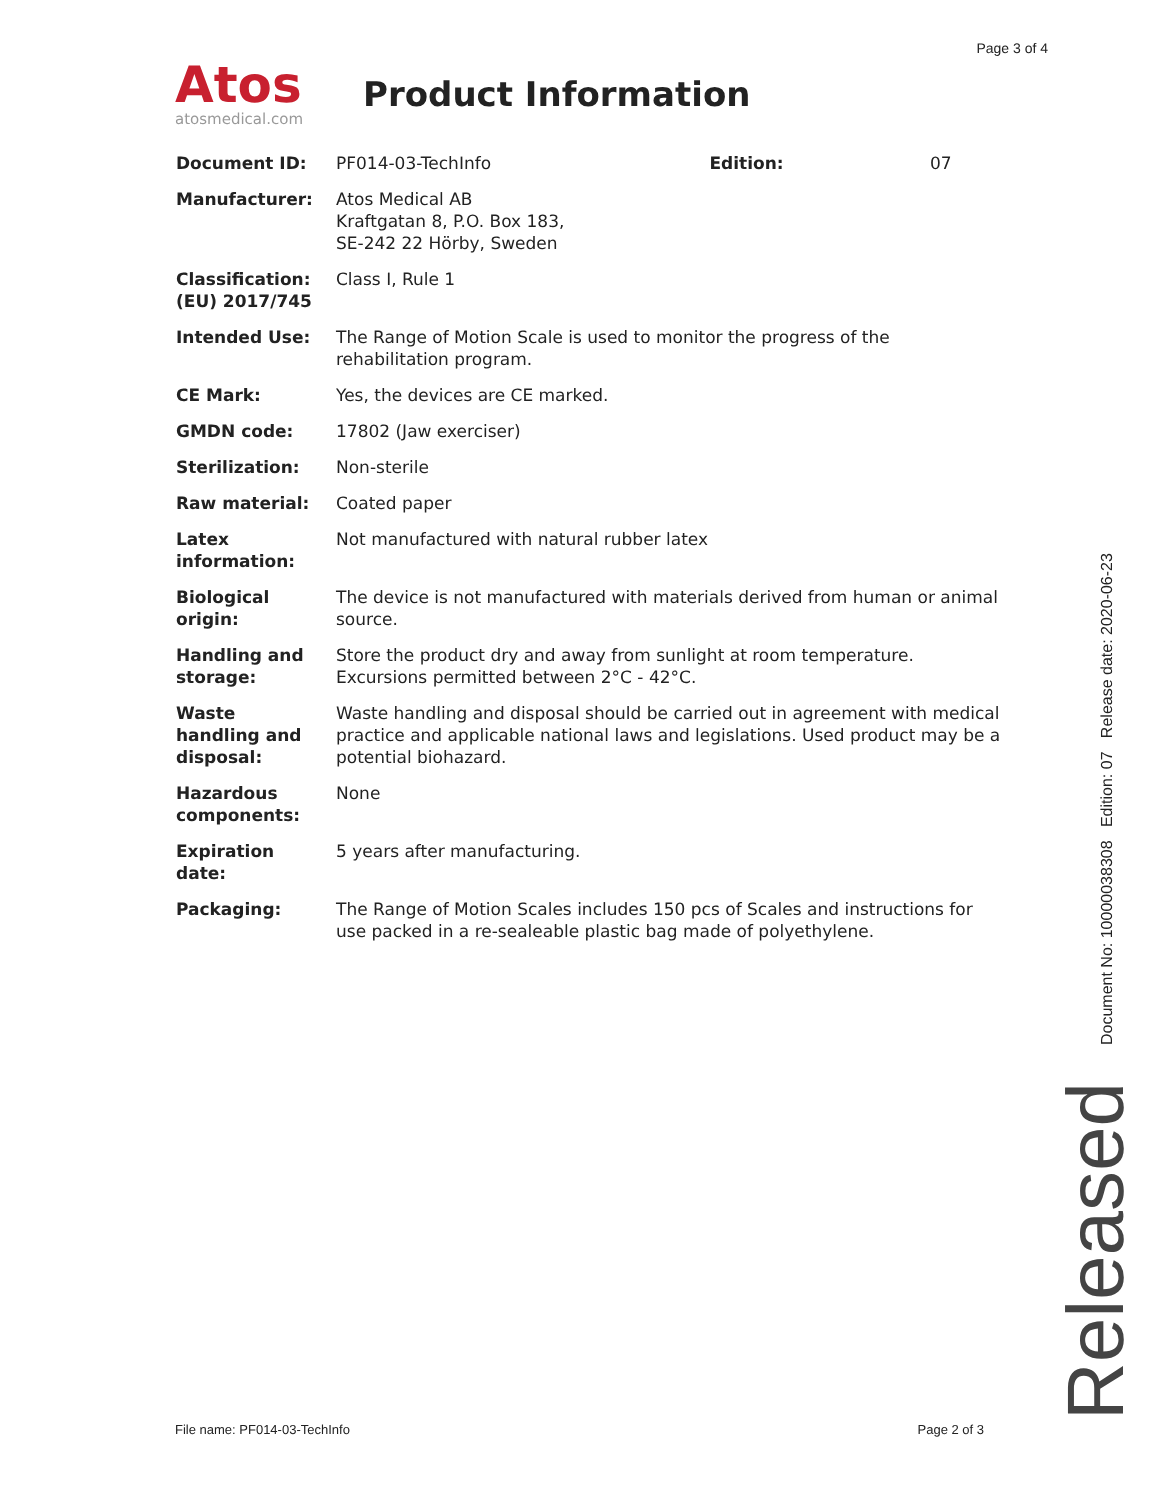Page 3 of 4
Atos
atosmedical.com
Product Information
| Document ID: | PF014-03-TechInfo | Edition: | 07 |
| Manufacturer: | Atos Medical AB Kraftgatan 8, P.O. Box 183, SE-242 22 Hörby, Sweden | | |
| Classification: (EU) 2017/745 | Class I, Rule 1 | | |
| Intended Use: | The Range of Motion Scale is used to monitor the progress of the rehabilitation program. | | |
| CE Mark: | Yes, the devices are CE marked. | | |
| GMDN code: | 17802 (Jaw exerciser) | | |
| Sterilization: | Non-sterile | | |
| Raw material: | Coated paper | | |
| Latex information: | Not manufactured with natural rubber latex | | |
| Biological origin: | The device is not manufactured with materials derived from human or animal source. | | |
| Handling and storage: | Store the product dry and away from sunlight at room temperature. Excursions permitted between 2°C - 42°C. | | |
| Waste handling and disposal: | Waste handling and disposal should be carried out in agreement with medical practice and applicable national laws and legislations. Used product may be a potential biohazard. | | |
| Hazardous components: | None | | |
| Expiration date: | 5 years after manufacturing. | | |
| Packaging: | The Range of Motion Scales includes 150 pcs of Scales and instructions for use packed in a re-sealeable plastic bag made of polyethylene. | | |
File name: PF014-03-TechInfo Page 2 of 3
Document No: 10000038308 Edition: 07 Release date: 2020-06-23
Released